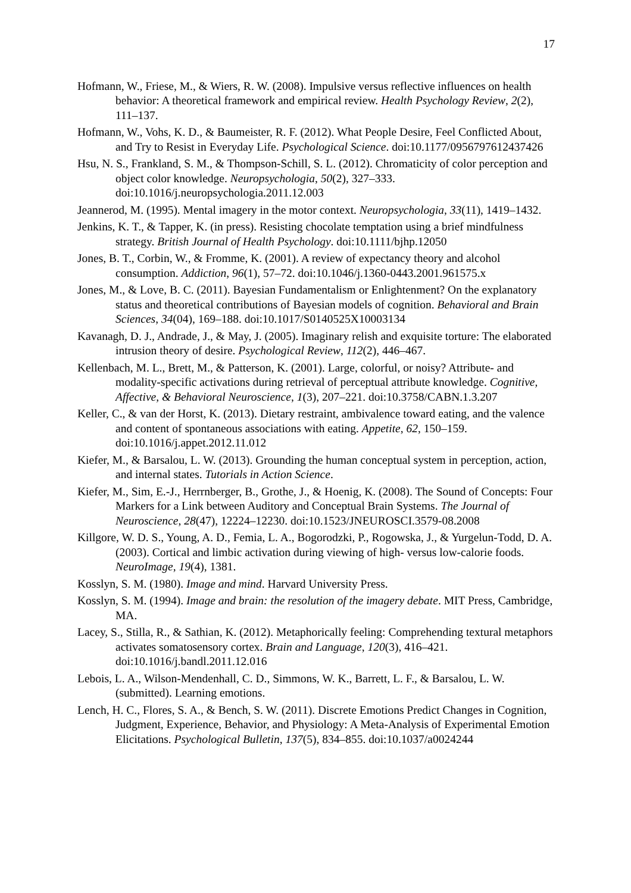17
Hofmann, W., Friese, M., & Wiers, R. W. (2008). Impulsive versus reflective influences on health behavior: A theoretical framework and empirical review. Health Psychology Review, 2(2), 111–137.
Hofmann, W., Vohs, K. D., & Baumeister, R. F. (2012). What People Desire, Feel Conflicted About, and Try to Resist in Everyday Life. Psychological Science. doi:10.1177/0956797612437426
Hsu, N. S., Frankland, S. M., & Thompson-Schill, S. L. (2012). Chromaticity of color perception and object color knowledge. Neuropsychologia, 50(2), 327–333. doi:10.1016/j.neuropsychologia.2011.12.003
Jeannerod, M. (1995). Mental imagery in the motor context. Neuropsychologia, 33(11), 1419–1432.
Jenkins, K. T., & Tapper, K. (in press). Resisting chocolate temptation using a brief mindfulness strategy. British Journal of Health Psychology. doi:10.1111/bjhp.12050
Jones, B. T., Corbin, W., & Fromme, K. (2001). A review of expectancy theory and alcohol consumption. Addiction, 96(1), 57–72. doi:10.1046/j.1360-0443.2001.961575.x
Jones, M., & Love, B. C. (2011). Bayesian Fundamentalism or Enlightenment? On the explanatory status and theoretical contributions of Bayesian models of cognition. Behavioral and Brain Sciences, 34(04), 169–188. doi:10.1017/S0140525X10003134
Kavanagh, D. J., Andrade, J., & May, J. (2005). Imaginary relish and exquisite torture: The elaborated intrusion theory of desire. Psychological Review, 112(2), 446–467.
Kellenbach, M. L., Brett, M., & Patterson, K. (2001). Large, colorful, or noisy? Attribute- and modality-specific activations during retrieval of perceptual attribute knowledge. Cognitive, Affective, & Behavioral Neuroscience, 1(3), 207–221. doi:10.3758/CABN.1.3.207
Keller, C., & van der Horst, K. (2013). Dietary restraint, ambivalence toward eating, and the valence and content of spontaneous associations with eating. Appetite, 62, 150–159. doi:10.1016/j.appet.2012.11.012
Kiefer, M., & Barsalou, L. W. (2013). Grounding the human conceptual system in perception, action, and internal states. Tutorials in Action Science.
Kiefer, M., Sim, E.-J., Herrnberger, B., Grothe, J., & Hoenig, K. (2008). The Sound of Concepts: Four Markers for a Link between Auditory and Conceptual Brain Systems. The Journal of Neuroscience, 28(47), 12224–12230. doi:10.1523/JNEUROSCI.3579-08.2008
Killgore, W. D. S., Young, A. D., Femia, L. A., Bogorodzki, P., Rogowska, J., & Yurgelun-Todd, D. A. (2003). Cortical and limbic activation during viewing of high- versus low-calorie foods. NeuroImage, 19(4), 1381.
Kosslyn, S. M. (1980). Image and mind. Harvard University Press.
Kosslyn, S. M. (1994). Image and brain: the resolution of the imagery debate. MIT Press, Cambridge, MA.
Lacey, S., Stilla, R., & Sathian, K. (2012). Metaphorically feeling: Comprehending textural metaphors activates somatosensory cortex. Brain and Language, 120(3), 416–421. doi:10.1016/j.bandl.2011.12.016
Lebois, L. A., Wilson-Mendenhall, C. D., Simmons, W. K., Barrett, L. F., & Barsalou, L. W. (submitted). Learning emotions.
Lench, H. C., Flores, S. A., & Bench, S. W. (2011). Discrete Emotions Predict Changes in Cognition, Judgment, Experience, Behavior, and Physiology: A Meta-Analysis of Experimental Emotion Elicitations. Psychological Bulletin, 137(5), 834–855. doi:10.1037/a0024244